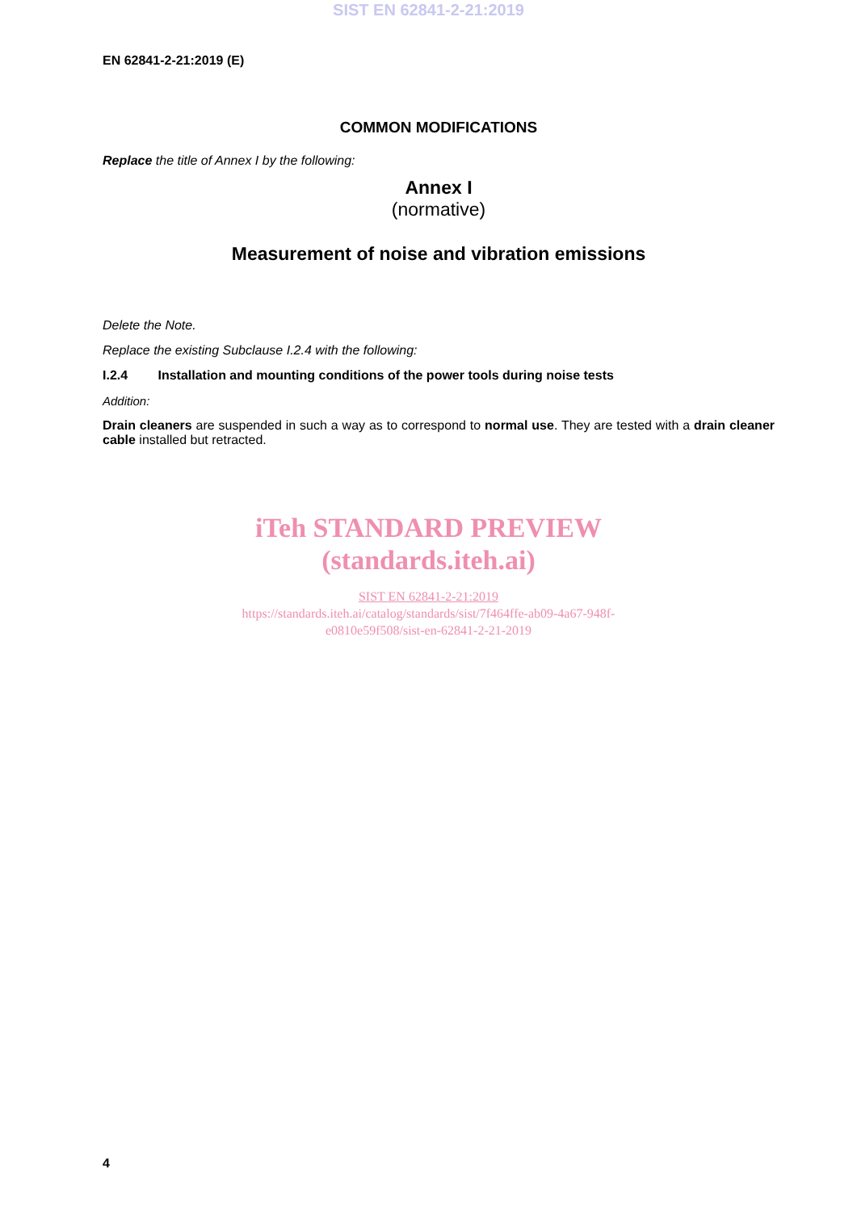SIST EN 62841-2-21:2019
EN 62841-2-21:2019 (E)
COMMON MODIFICATIONS
Replace the title of Annex I by the following:
Annex I
(normative)
Measurement of noise and vibration emissions
Delete the Note.
Replace the existing Subclause I.2.4 with the following:
I.2.4 Installation and mounting conditions of the power tools during noise tests
Addition:
Drain cleaners are suspended in such a way as to correspond to normal use. They are tested with a drain cleaner cable installed but retracted.
iTeh STANDARD PREVIEW
(standards.iteh.ai)
SIST EN 62841-2-21:2019
https://standards.iteh.ai/catalog/standards/sist/7f464ffe-ab09-4a67-948f-
e0810e59f508/sist-en-62841-2-21-2019
4